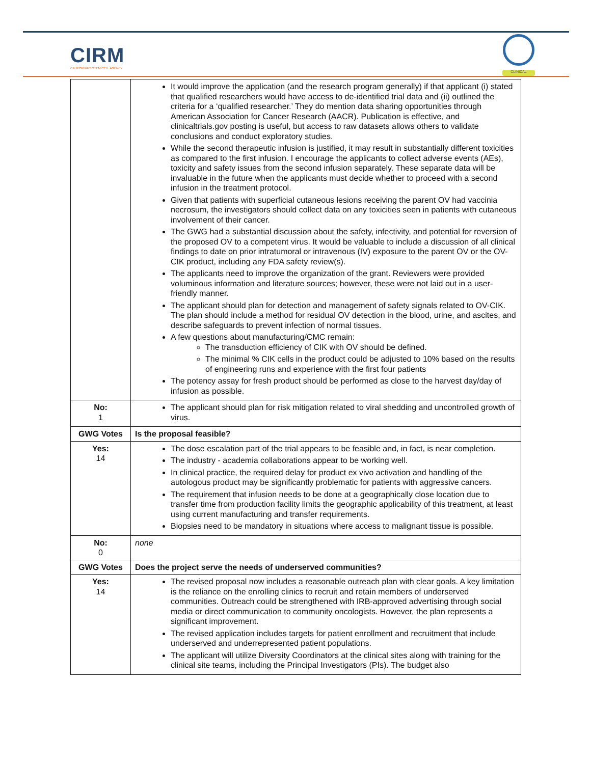CIRM
CALIFORNIA'S STEM CELL AGENCY
CLINICAL
| | It would improve the application (and the research program generally) if that applicant (i) stated that qualified researchers would have access to de-identified trial data and (ii) outlined the criteria for a ‘qualified researcher.’ They do mention data sharing opportunities through American Association for Cancer Research (AACR). Publication is effective, and clinicaltrials.gov posting is useful, but access to raw datasets allows others to validate conclusions and conduct exploratory studies. While the second therapeutic infusion is justified, it may result in substantially different toxicities as compared to the first infusion. I encourage the applicants to collect adverse events (AEs), toxicity and safety issues from the second infusion separately. These separate data will be invaluable in the future when the applicants must decide whether to proceed with a second infusion in the treatment protocol. Given that patients with superficial cutaneous lesions receiving the parent OV had vaccinia necrosum, the investigators should collect data on any toxicities seen in patients with cutaneous involvement of their cancer. The GWG had a substantial discussion about the safety, infectivity, and potential for reversion of the proposed OV to a competent virus. It would be valuable to include a discussion of all clinical findings to date on prior intratumoral or intravenous (IV) exposure to the parent OV or the OV-CIK product, including any FDA safety review(s). The applicants need to improve the organization of the grant. Reviewers were provided voluminous information and literature sources; however, these were not laid out in a user-friendly manner. The applicant should plan for detection and management of safety signals related to OV-CIK. The plan should include a method for residual OV detection in the blood, urine, and ascites, and describe safeguards to prevent infection of normal tissues. A few questions about manufacturing/CMC remain: The transduction efficiency of CIK with OV should be defined. The minimal % CIK cells in the product could be adjusted to 10% based on the results of engineering runs and experience with the first four patients The potency assay for fresh product should be performed as close to the harvest day/day of infusion as possible. |
| No: 1 | The applicant should plan for risk mitigation related to viral shedding and uncontrolled growth of virus. |
| GWG Votes | Is the proposal feasible? |
| Yes: 14 | The dose escalation part of the trial appears to be feasible and, in fact, is near completion. The industry - academia collaborations appear to be working well. In clinical practice, the required delay for product ex vivo activation and handling of the autologous product may be significantly problematic for patients with aggressive cancers. The requirement that infusion needs to be done at a geographically close location due to transfer time from production facility limits the geographic applicability of this treatment, at least using current manufacturing and transfer requirements. Biopsies need to be mandatory in situations where access to malignant tissue is possible. |
| No: 0 | none |
| GWG Votes | Does the project serve the needs of underserved communities? |
| Yes: 14 | The revised proposal now includes a reasonable outreach plan with clear goals. A key limitation is the reliance on the enrolling clinics to recruit and retain members of underserved communities. Outreach could be strengthened with IRB-approved advertising through social media or direct communication to community oncologists. However, the plan represents a significant improvement. The revised application includes targets for patient enrollment and recruitment that include underserved and underrepresented patient populations. The applicant will utilize Diversity Coordinators at the clinical sites along with training for the clinical site teams, including the Principal Investigators (PIs). The budget also |